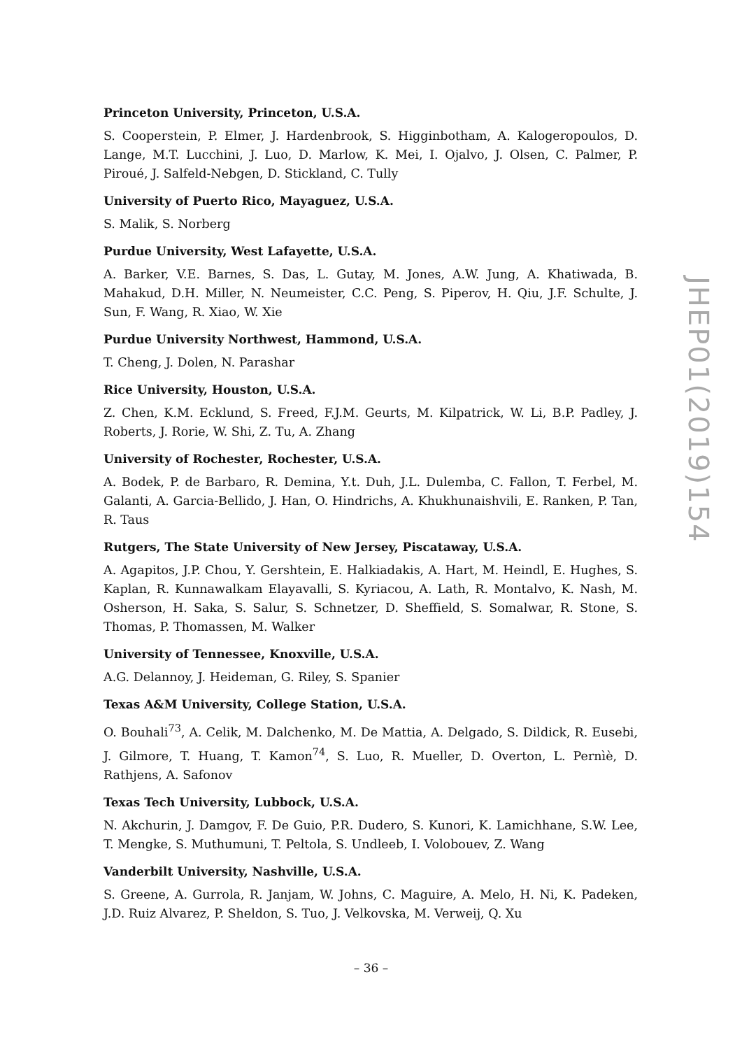Princeton University, Princeton, U.S.A.
S. Cooperstein, P. Elmer, J. Hardenbrook, S. Higginbotham, A. Kalogeropoulos, D. Lange, M.T. Lucchini, J. Luo, D. Marlow, K. Mei, I. Ojalvo, J. Olsen, C. Palmer, P. Piroué, J. Salfeld-Nebgen, D. Stickland, C. Tully
University of Puerto Rico, Mayaguez, U.S.A.
S. Malik, S. Norberg
Purdue University, West Lafayette, U.S.A.
A. Barker, V.E. Barnes, S. Das, L. Gutay, M. Jones, A.W. Jung, A. Khatiwada, B. Mahakud, D.H. Miller, N. Neumeister, C.C. Peng, S. Piperov, H. Qiu, J.F. Schulte, J. Sun, F. Wang, R. Xiao, W. Xie
Purdue University Northwest, Hammond, U.S.A.
T. Cheng, J. Dolen, N. Parashar
Rice University, Houston, U.S.A.
Z. Chen, K.M. Ecklund, S. Freed, F.J.M. Geurts, M. Kilpatrick, W. Li, B.P. Padley, J. Roberts, J. Rorie, W. Shi, Z. Tu, A. Zhang
University of Rochester, Rochester, U.S.A.
A. Bodek, P. de Barbaro, R. Demina, Y.t. Duh, J.L. Dulemba, C. Fallon, T. Ferbel, M. Galanti, A. Garcia-Bellido, J. Han, O. Hindrichs, A. Khukhunaishvili, E. Ranken, P. Tan, R. Taus
Rutgers, The State University of New Jersey, Piscataway, U.S.A.
A. Agapitos, J.P. Chou, Y. Gershtein, E. Halkiadakis, A. Hart, M. Heindl, E. Hughes, S. Kaplan, R. Kunnawalkam Elayavalli, S. Kyriacou, A. Lath, R. Montalvo, K. Nash, M. Osherson, H. Saka, S. Salur, S. Schnetzer, D. Sheffield, S. Somalwar, R. Stone, S. Thomas, P. Thomassen, M. Walker
University of Tennessee, Knoxville, U.S.A.
A.G. Delannoy, J. Heideman, G. Riley, S. Spanier
Texas A&M University, College Station, U.S.A.
O. Bouhali<sup>73</sup>, A. Celik, M. Dalchenko, M. De Mattia, A. Delgado, S. Dildick, R. Eusebi, J. Gilmore, T. Huang, T. Kamon<sup>74</sup>, S. Luo, R. Mueller, D. Overton, L. Pernìè, D. Rathjens, A. Safonov
Texas Tech University, Lubbock, U.S.A.
N. Akchurin, J. Damgov, F. De Guio, P.R. Dudero, S. Kunori, K. Lamichhane, S.W. Lee, T. Mengke, S. Muthumuni, T. Peltola, S. Undleeb, I. Volobouev, Z. Wang
Vanderbilt University, Nashville, U.S.A.
S. Greene, A. Gurrola, R. Janjam, W. Johns, C. Maguire, A. Melo, H. Ni, K. Padeken, J.D. Ruiz Alvarez, P. Sheldon, S. Tuo, J. Velkovska, M. Verweij, Q. Xu
JHEP01(2019)154
– 36 –